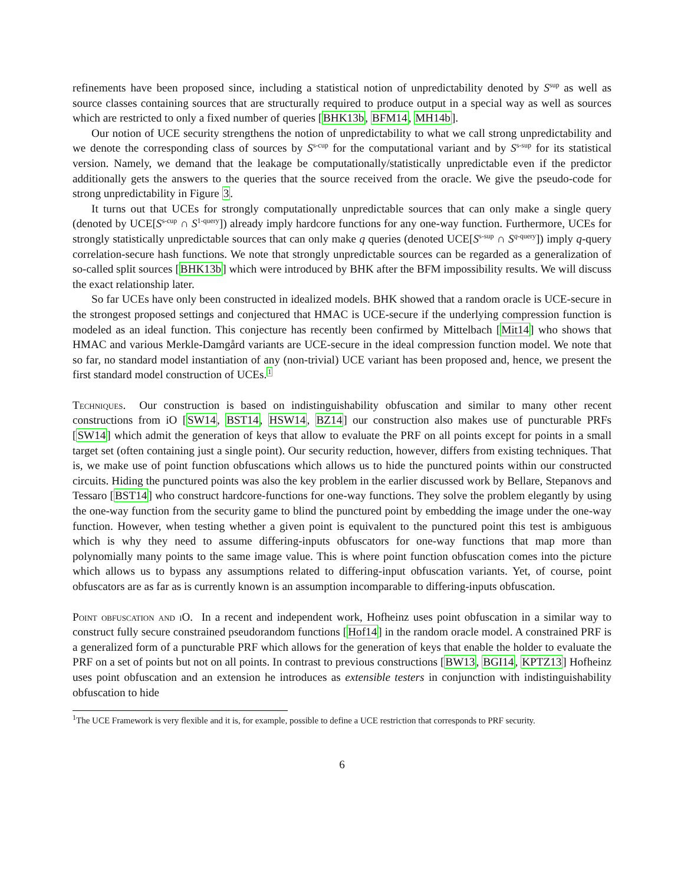refinements have been proposed since, including a statistical notion of unpredictability denoted by S<sup>sup</sup> as well as source classes containing sources that are structurally required to produce output in a special way as well as sources which are restricted to only a fixed number of queries [BHK13b, BFM14, MH14b].
Our notion of UCE security strengthens the notion of unpredictability to what we call strong unpredictability and we denote the corresponding class of sources by S<sup>s-cup</sup> for the computational variant and by S<sup>s-sup</sup> for its statistical version. Namely, we demand that the leakage be computationally/statistically unpredictable even if the predictor additionally gets the answers to the queries that the source received from the oracle. We give the pseudo-code for strong unpredictability in Figure 3.
It turns out that UCEs for strongly computationally unpredictable sources that can only make a single query (denoted by UCE[S<sup>s-cup</sup> ∩ S<sup>1-query</sup>]) already imply hardcore functions for any one-way function. Furthermore, UCEs for strongly statistically unpredictable sources that can only make q queries (denoted UCE[S<sup>s-sup</sup> ∩ S<sup>q-query</sup>]) imply q-query correlation-secure hash functions. We note that strongly unpredictable sources can be regarded as a generalization of so-called split sources [BHK13b] which were introduced by BHK after the BFM impossibility results. We will discuss the exact relationship later.
So far UCEs have only been constructed in idealized models. BHK showed that a random oracle is UCE-secure in the strongest proposed settings and conjectured that HMAC is UCE-secure if the underlying compression function is modeled as an ideal function. This conjecture has recently been confirmed by Mittelbach [Mit14] who shows that HMAC and various Merkle-Damgård variants are UCE-secure in the ideal compression function model. We note that so far, no standard model instantiation of any (non-trivial) UCE variant has been proposed and, hence, we present the first standard model construction of UCEs.<sup>1</sup>
Techniques. Our construction is based on indistinguishability obfuscation and similar to many other recent constructions from iO [SW14, BST14, HSW14, BZ14] our construction also makes use of puncturable PRFs [SW14] which admit the generation of keys that allow to evaluate the PRF on all points except for points in a small target set (often containing just a single point). Our security reduction, however, differs from existing techniques. That is, we make use of point function obfuscations which allows us to hide the punctured points within our constructed circuits. Hiding the punctured points was also the key problem in the earlier discussed work by Bellare, Stepanovs and Tessaro [BST14] who construct hardcore-functions for one-way functions. They solve the problem elegantly by using the one-way function from the security game to blind the punctured point by embedding the image under the one-way function. However, when testing whether a given point is equivalent to the punctured point this test is ambiguous which is why they need to assume differing-inputs obfuscators for one-way functions that map more than polynomially many points to the same image value. This is where point function obfuscation comes into the picture which allows us to bypass any assumptions related to differing-input obfuscation variants. Yet, of course, point obfuscators are as far as is currently known is an assumption incomparable to differing-inputs obfuscation.
Point obfuscation and iO. In a recent and independent work, Hofheinz uses point obfuscation in a similar way to construct fully secure constrained pseudorandom functions [Hof14] in the random oracle model. A constrained PRF is a generalized form of a puncturable PRF which allows for the generation of keys that enable the holder to evaluate the PRF on a set of points but not on all points. In contrast to previous constructions [BW13, BGI14, KPTZ13] Hofheinz uses point obfuscation and an extension he introduces as extensible testers in conjunction with indistinguishability obfuscation to hide
<sup>1</sup> The UCE Framework is very flexible and it is, for example, possible to define a UCE restriction that corresponds to PRF security.
6